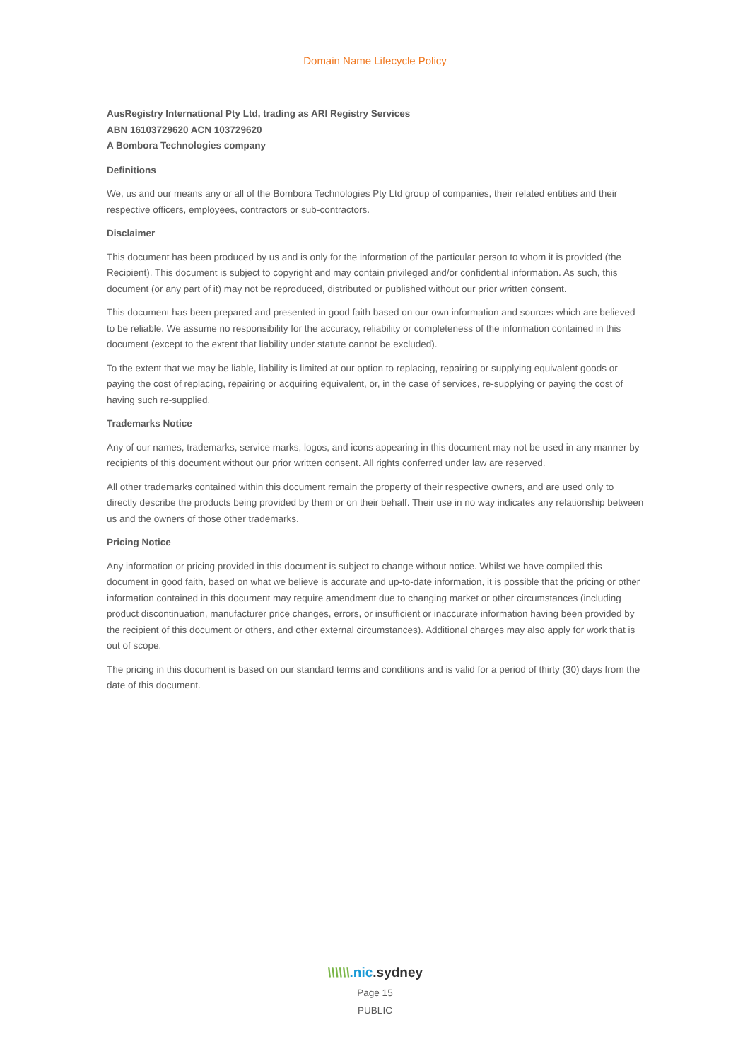Domain Name Lifecycle Policy
AusRegistry International Pty Ltd, trading as ARI Registry Services
ABN 16103729620 ACN 103729620
A Bombora Technologies company
Definitions
We, us and our means any or all of the Bombora Technologies Pty Ltd group of companies, their related entities and their respective officers, employees, contractors or sub-contractors.
Disclaimer
This document has been produced by us and is only for the information of the particular person to whom it is provided (the Recipient). This document is subject to copyright and may contain privileged and/or confidential information. As such, this document (or any part of it) may not be reproduced, distributed or published without our prior written consent.
This document has been prepared and presented in good faith based on our own information and sources which are believed to be reliable. We assume no responsibility for the accuracy, reliability or completeness of the information contained in this document (except to the extent that liability under statute cannot be excluded).
To the extent that we may be liable, liability is limited at our option to replacing, repairing or supplying equivalent goods or paying the cost of replacing, repairing or acquiring equivalent, or, in the case of services, re-supplying or paying the cost of having such re-supplied.
Trademarks Notice
Any of our names, trademarks, service marks, logos, and icons appearing in this document may not be used in any manner by recipients of this document without our prior written consent. All rights conferred under law are reserved.
All other trademarks contained within this document remain the property of their respective owners, and are used only to directly describe the products being provided by them or on their behalf. Their use in no way indicates any relationship between us and the owners of those other trademarks.
Pricing Notice
Any information or pricing provided in this document is subject to change without notice. Whilst we have compiled this document in good faith, based on what we believe is accurate and up-to-date information, it is possible that the pricing or other information contained in this document may require amendment due to changing market or other circumstances (including product discontinuation, manufacturer price changes, errors, or insufficient or inaccurate information having been provided by the recipient of this document or others, and other external circumstances). Additional charges may also apply for work that is out of scope.
The pricing in this document is based on our standard terms and conditions and is valid for a period of thirty (30) days from the date of this document.
\\\\\\.nic.sydney
Page 15
PUBLIC